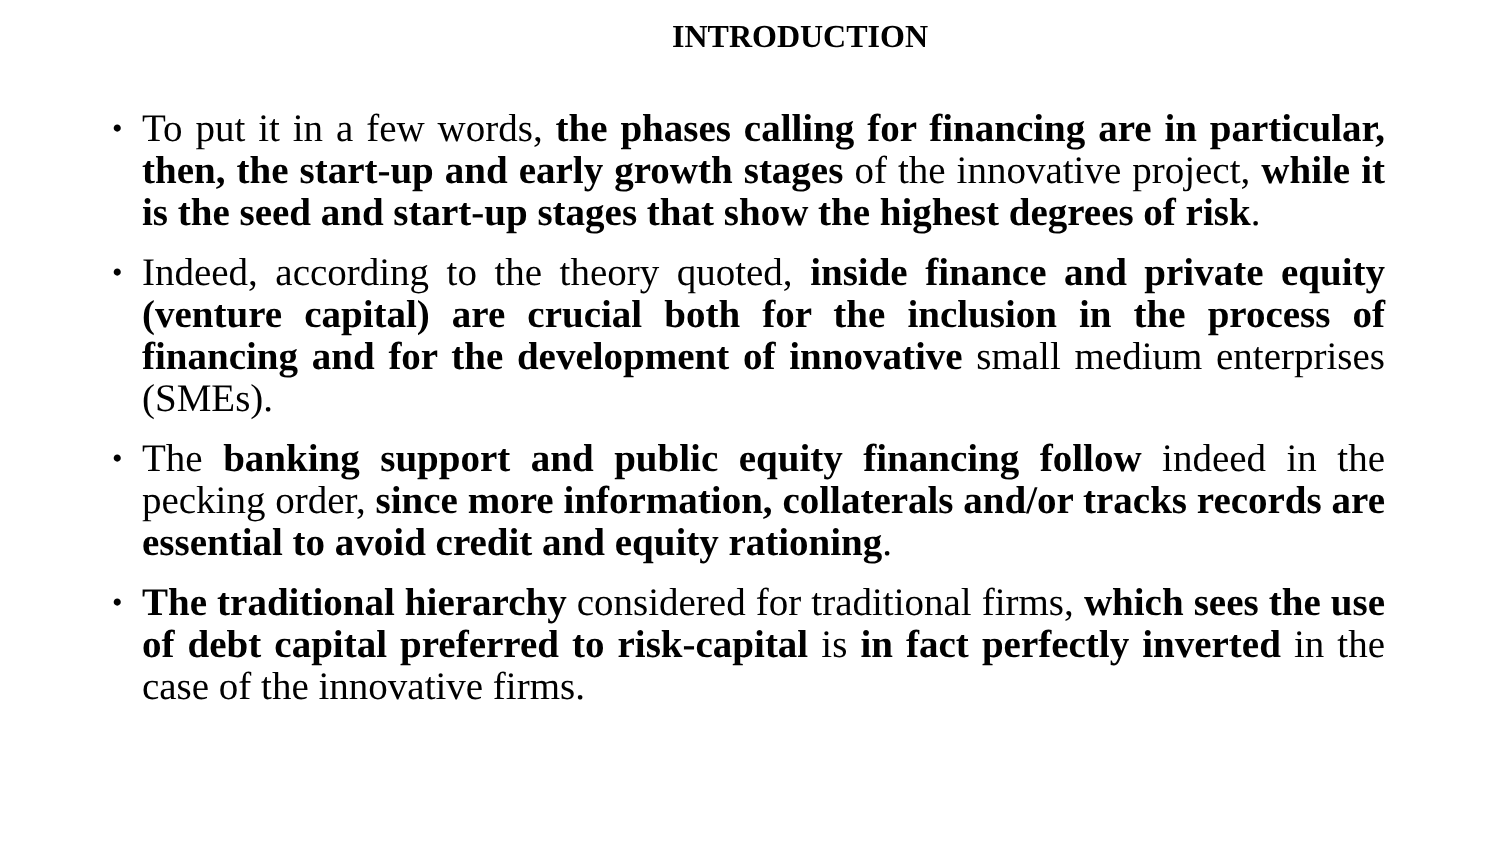INTRODUCTION
• To put it in a few words, the phases calling for financing are in particular, then, the start-up and early growth stages of the innovative project, while it is the seed and start-up stages that show the highest degrees of risk.
• Indeed, according to the theory quoted, inside finance and private equity (venture capital) are crucial both for the inclusion in the process of financing and for the development of innovative small medium enterprises (SMEs).
• The banking support and public equity financing follow indeed in the pecking order, since more information, collaterals and/or tracks records are essential to avoid credit and equity rationing.
• The traditional hierarchy considered for traditional firms, which sees the use of debt capital preferred to risk-capital is in fact perfectly inverted in the case of the innovative firms.